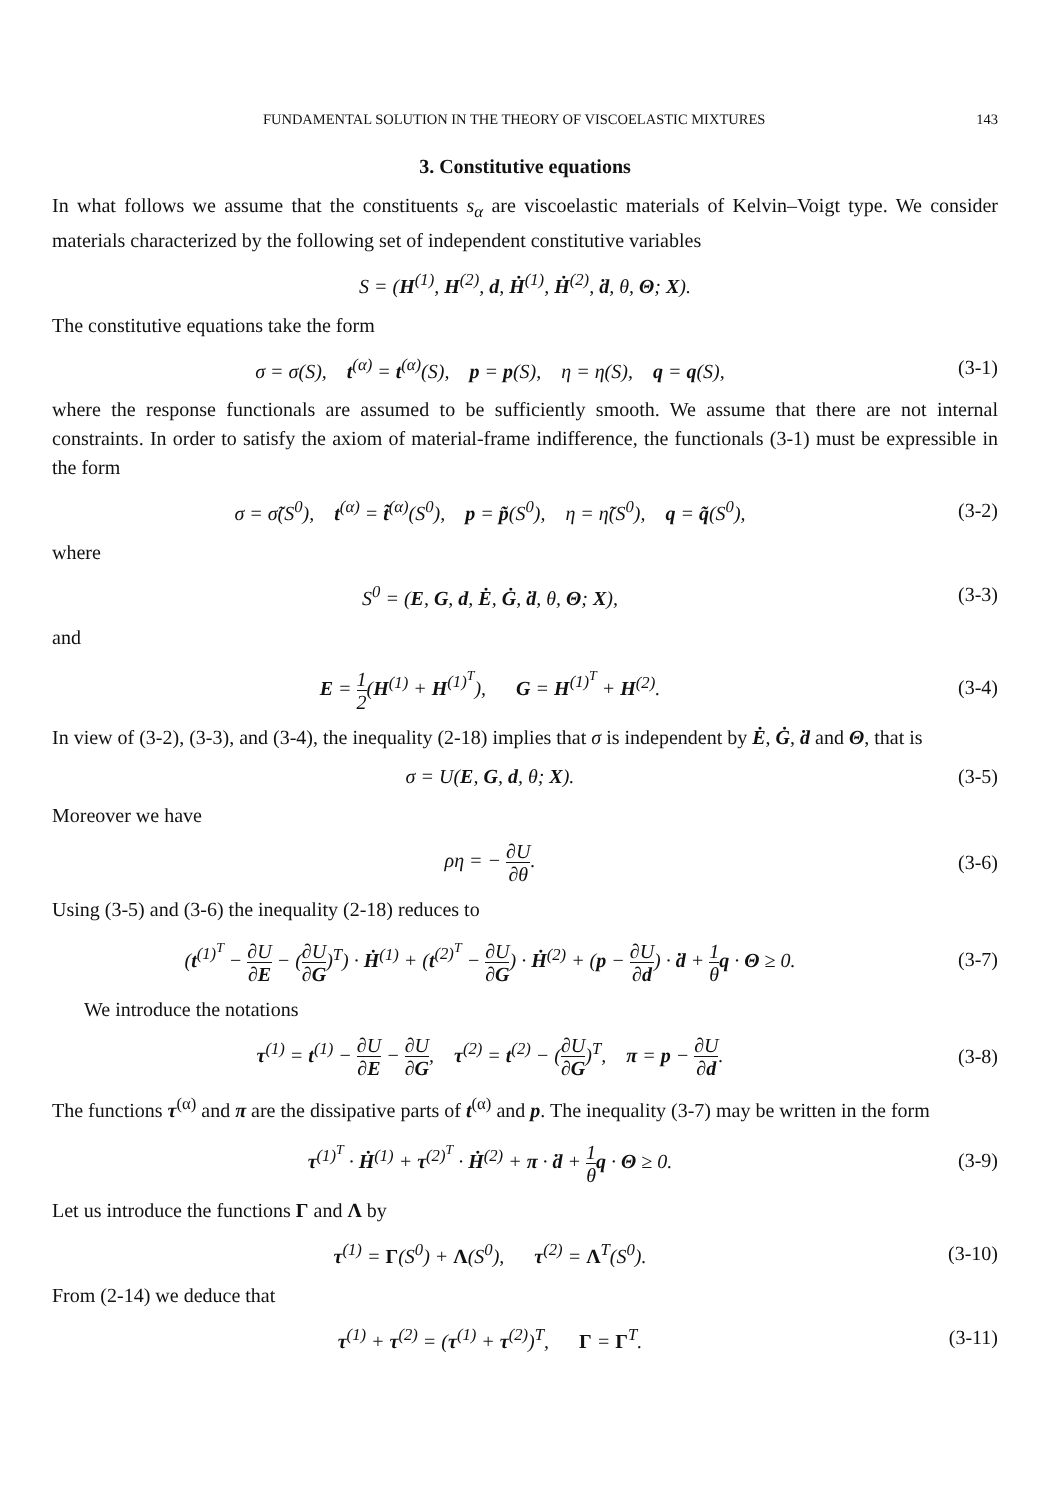FUNDAMENTAL SOLUTION IN THE THEORY OF VISCOELASTIC MIXTURES 143
3. Constitutive equations
In what follows we assume that the constituents s<sub>α</sub> are viscoelastic materials of Kelvin–Voigt type. We consider materials characterized by the following set of independent constitutive variables
S = (H<sup>(1)</sup>, H<sup>(2)</sup>, d, Ḣ<sup>(1)</sup>, Ḣ<sup>(2)</sup>, ḋ, θ, Θ; X).
The constitutive equations take the form
σ = σ(S), t<sup>(α)</sup> = t<sup>(α)</sup>(S), p = p(S), η = η(S), q = q(S),
(3-1)
where the response functionals are assumed to be sufficiently smooth. We assume that there are not internal constraints. In order to satisfy the axiom of material-frame indifference, the functionals (3-1) must be expressible in the form
σ = σ̃(S<sup>0</sup>), t<sup>(α)</sup> = t̃<sup>(α)</sup>(S<sup>0</sup>), p = p̃(S<sup>0</sup>), η = η̃(S<sup>0</sup>), q = q̃(S<sup>0</sup>),
(3-2)
where
S<sup>0</sup> = (E, G, d, Ė, Ġ, ḋ, θ, Θ; X),
(3-3)
and
E = 1 2(H<sup>(1)</sup> + H<sup>(1)<sup>T</sup></sup>), G = H<sup>(1)<sup>T</sup></sup> + H<sup>(2)</sup>.
(3-4)
In view of (3-2), (3-3), and (3-4), the inequality (2-18) implies that σ is independent by Ė, Ġ, ḋ and Θ, that is
σ = U(E, G, d, θ; X). (3-5)
Moreover we have
ρη = − ∂U ∂θ. (3-6)
Using (3-5) and (3-6) the inequality (2-18) reduces to
(t<sup>(1)<sup>T</sup></sup> − ∂U ∂E − (∂U ∂G)<sup>T</sup>) · Ḣ<sup>(1)</sup> + (t<sup>(2)<sup>T</sup></sup> − ∂U ∂G) · Ḣ<sup>(2)</sup> + (p − ∂U ∂d) · ḋ + 1 θ q · Θ ≥ 0.
(3-7)
We introduce the notations
τ<sup>(1)</sup> = t<sup>(1)</sup> − ∂U ∂E − ∂U ∂G, τ<sup>(2)</sup> = t<sup>(2)</sup> − (∂U ∂G)<sup>T</sup>, π = p − ∂U ∂d.
(3-8)
The functions τ<sup>(α)</sup> and π are the dissipative parts of t<sup>(α)</sup> and p. The inequality (3-7) may be written in the form
τ<sup>(1)<sup>T</sup></sup> · Ḣ<sup>(1)</sup> + τ<sup>(2)<sup>T</sup></sup> · Ḣ<sup>(2)</sup> + π · ḋ + 1 θ q · Θ ≥ 0.
(3-9)
Let us introduce the functions Γ and Λ by
τ<sup>(1)</sup> = Γ(S<sup>0</sup>) + Λ(S<sup>0</sup>), τ<sup>(2)</sup> = Λ<sup>T</sup>(S<sup>0</sup>).
(3-10)
From (2-14) we deduce that
τ<sup>(1)</sup> + τ<sup>(2)</sup> = (τ<sup>(1)</sup> + τ<sup>(2)</sup>)<sup>T</sup>, Γ = Γ<sup>T</sup>.
(3-11)